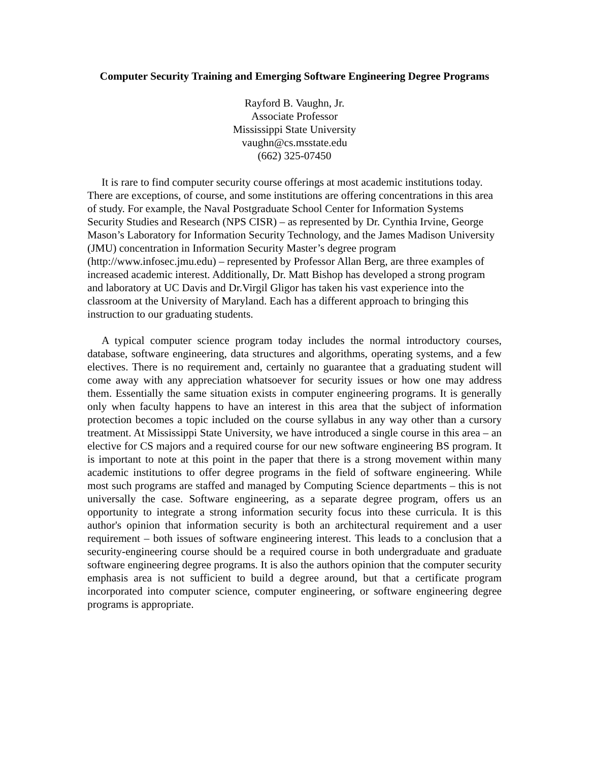Computer Security Training and Emerging Software Engineering Degree Programs
Rayford B. Vaughn, Jr.
Associate Professor
Mississippi State University
vaughn@cs.msstate.edu
(662) 325-07450
It is rare to find computer security course offerings at most academic institutions today. There are exceptions, of course, and some institutions are offering concentrations in this area of study. For example, the Naval Postgraduate School Center for Information Systems Security Studies and Research (NPS CISR) – as represented by Dr. Cynthia Irvine, George Mason’s Laboratory for Information Security Technology, and the James Madison University (JMU) concentration in Information Security Master’s degree program (http://www.infosec.jmu.edu) – represented by Professor Allan Berg, are three examples of increased academic interest. Additionally, Dr. Matt Bishop has developed a strong program and laboratory at UC Davis and Dr.Virgil Gligor has taken his vast experience into the classroom at the University of Maryland. Each has a different approach to bringing this instruction to our graduating students.
A typical computer science program today includes the normal introductory courses, database, software engineering, data structures and algorithms, operating systems, and a few electives. There is no requirement and, certainly no guarantee that a graduating student will come away with any appreciation whatsoever for security issues or how one may address them. Essentially the same situation exists in computer engineering programs. It is generally only when faculty happens to have an interest in this area that the subject of information protection becomes a topic included on the course syllabus in any way other than a cursory treatment. At Mississippi State University, we have introduced a single course in this area – an elective for CS majors and a required course for our new software engineering BS program. It is important to note at this point in the paper that there is a strong movement within many academic institutions to offer degree programs in the field of software engineering. While most such programs are staffed and managed by Computing Science departments – this is not universally the case. Software engineering, as a separate degree program, offers us an opportunity to integrate a strong information security focus into these curricula. It is this author's opinion that information security is both an architectural requirement and a user requirement – both issues of software engineering interest. This leads to a conclusion that a security-engineering course should be a required course in both undergraduate and graduate software engineering degree programs. It is also the authors opinion that the computer security emphasis area is not sufficient to build a degree around, but that a certificate program incorporated into computer science, computer engineering, or software engineering degree programs is appropriate.